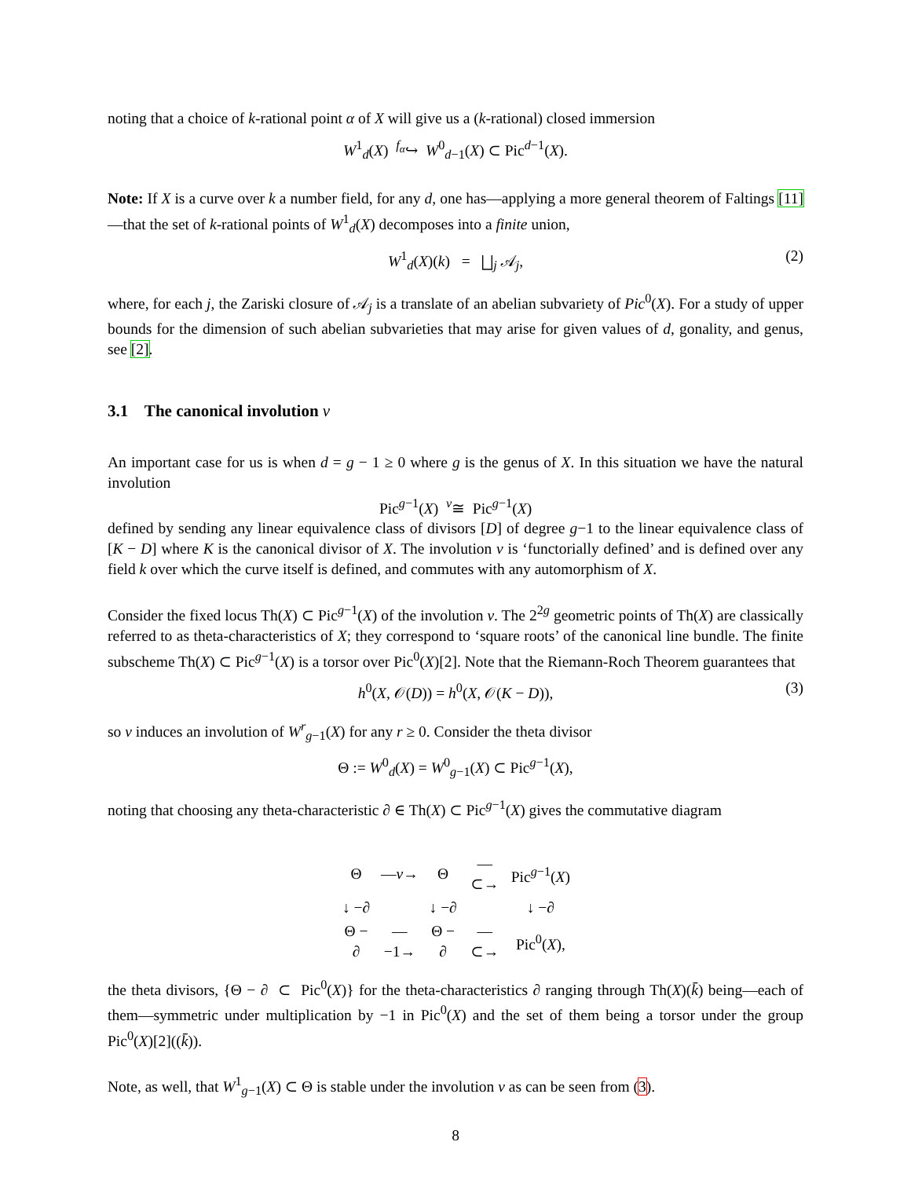noting that a choice of k-rational point α of X will give us a (k-rational) closed immersion
W<sup>1</sup><sub>d</sub>(X) <sup>f<sub>α</sub></sup>↪ W<sup>0</sup><sub>d−1</sub>(X) ⊂ Pic<sup>d−1</sup>(X).
Note: If X is a curve over k a number field, for any d, one has—applying a more general theorem of Faltings [11]—that the set of k-rational points of W<sup>1</sup><sub>d</sub>(X) decomposes into a finite union,
W<sup>1</sup><sub>d</sub>(X)(k) = ⨆<sub>j</sub> 𝒜<sub>j</sub>, (2)
where, for each j, the Zariski closure of 𝒜<sub>j</sub> is a translate of an abelian subvariety of Pic<sup>0</sup>(X). For a study of upper bounds for the dimension of such abelian subvarieties that may arise for given values of d, gonality, and genus, see [2].
3.1 The canonical involution v
An important case for us is when d = g − 1 ≥ 0 where g is the genus of X. In this situation we have the natural involution
Pic<sup>g−1</sup>(X) <sup>v</sup>≅ Pic<sup>g−1</sup>(X)
defined by sending any linear equivalence class of divisors [D] of degree g−1 to the linear equivalence class of [K − D] where K is the canonical divisor of X. The involution v is ‘functorially defined’ and is defined over any field k over which the curve itself is defined, and commutes with any automorphism of X.
Consider the fixed locus Th(X) ⊂ Pic<sup>g−1</sup>(X) of the involution v. The 2<sup>2g</sup> geometric points of Th(X) are classically referred to as theta-characteristics of X; they correspond to ‘square roots’ of the canonical line bundle. The finite subscheme Th(X) ⊂ Pic<sup>g−1</sup>(X) is a torsor over Pic<sup>0</sup>(X)[2]. Note that the Riemann-Roch Theorem guarantees that
h<sup>0</sup>(X, 𝒪(D)) = h<sup>0</sup>(X, 𝒪(K − D)), (3)
so v induces an involution of W<sup>r</sup><sub>g−1</sub>(X) for any r ≥ 0. Consider the theta divisor
Θ := W<sup>0</sup><sub>d</sub>(X) = W<sup>0</sup><sub>g−1</sub>(X) ⊂ Pic<sup>g−1</sup>(X),
noting that choosing any theta-characteristic ∂ ∈ Th(X) ⊂ Pic<sup>g−1</sup>(X) gives the commutative diagram
| Θ | — v → | Θ | —⊂→ | Pic<sup>g−1</sup>( X ) |
| ↓ −∂ | | ↓ −∂ | | ↓ −∂ |
| Θ − ∂ | —−1→ | Θ − ∂ | —⊂→ | Pic<sup>0</sup>( X ), |
the theta divisors, {Θ − ∂ ⊂ Pic<sup>0</sup>(X)} for the theta-characteristics ∂ ranging through Th(X)(k̄) being—each of them—symmetric under multiplication by −1 in Pic<sup>0</sup>(X) and the set of them being a torsor under the group Pic<sup>0</sup>(X)[2]((k̄)).
Note, as well, that W<sup>1</sup><sub>g−1</sub>(X) ⊂ Θ is stable under the involution v as can be seen from (3).
8